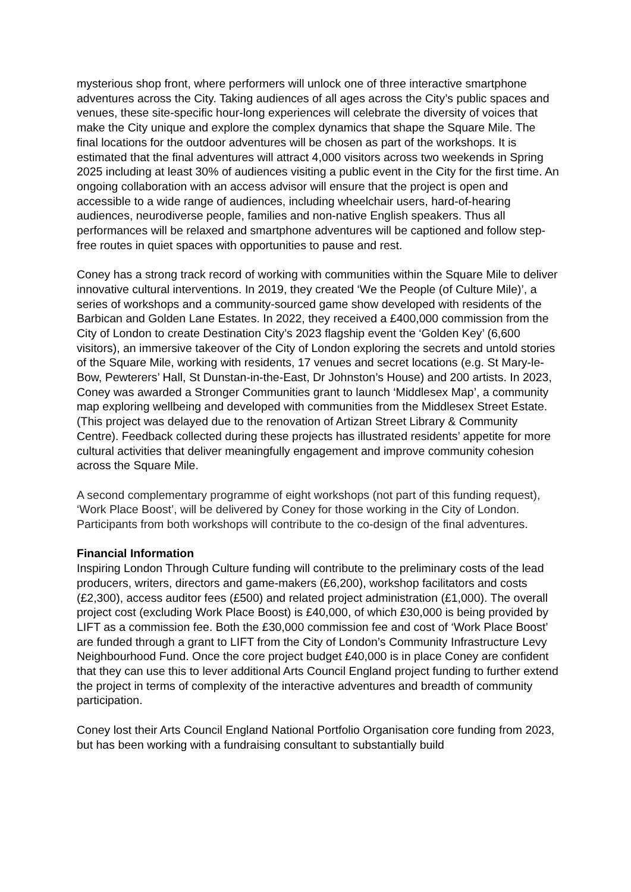mysterious shop front, where performers will unlock one of three interactive smartphone adventures across the City. Taking audiences of all ages across the City’s public spaces and venues, these site-specific hour-long experiences will celebrate the diversity of voices that make the City unique and explore the complex dynamics that shape the Square Mile. The final locations for the outdoor adventures will be chosen as part of the workshops. It is estimated that the final adventures will attract 4,000 visitors across two weekends in Spring 2025 including at least 30% of audiences visiting a public event in the City for the first time. An ongoing collaboration with an access advisor will ensure that the project is open and accessible to a wide range of audiences, including wheelchair users, hard-of-hearing audiences, neurodiverse people, families and non-native English speakers. Thus all performances will be relaxed and smartphone adventures will be captioned and follow step-free routes in quiet spaces with opportunities to pause and rest.
Coney has a strong track record of working with communities within the Square Mile to deliver innovative cultural interventions. In 2019, they created ‘We the People (of Culture Mile)’, a series of workshops and a community-sourced game show developed with residents of the Barbican and Golden Lane Estates. In 2022, they received a £400,000 commission from the City of London to create Destination City’s 2023 flagship event the ‘Golden Key’ (6,600 visitors), an immersive takeover of the City of London exploring the secrets and untold stories of the Square Mile, working with residents, 17 venues and secret locations (e.g. St Mary-le-Bow, Pewterers’ Hall, St Dunstan-in-the-East, Dr Johnston’s House) and 200 artists. In 2023, Coney was awarded a Stronger Communities grant to launch ‘Middlesex Map’, a community map exploring wellbeing and developed with communities from the Middlesex Street Estate. (This project was delayed due to the renovation of Artizan Street Library & Community Centre). Feedback collected during these projects has illustrated residents’ appetite for more cultural activities that deliver meaningfully engagement and improve community cohesion across the Square Mile.
A second complementary programme of eight workshops (not part of this funding request), ‘Work Place Boost’, will be delivered by Coney for those working in the City of London. Participants from both workshops will contribute to the co-design of the final adventures.
Financial Information
Inspiring London Through Culture funding will contribute to the preliminary costs of the lead producers, writers, directors and game-makers (£6,200), workshop facilitators and costs (£2,300), access auditor fees (£500) and related project administration (£1,000). The overall project cost (excluding Work Place Boost) is £40,000, of which £30,000 is being provided by LIFT as a commission fee. Both the £30,000 commission fee and cost of ‘Work Place Boost’ are funded through a grant to LIFT from the City of London’s Community Infrastructure Levy Neighbourhood Fund. Once the core project budget £40,000 is in place Coney are confident that they can use this to lever additional Arts Council England project funding to further extend the project in terms of complexity of the interactive adventures and breadth of community participation.
Coney lost their Arts Council England National Portfolio Organisation core funding from 2023, but has been working with a fundraising consultant to substantially build